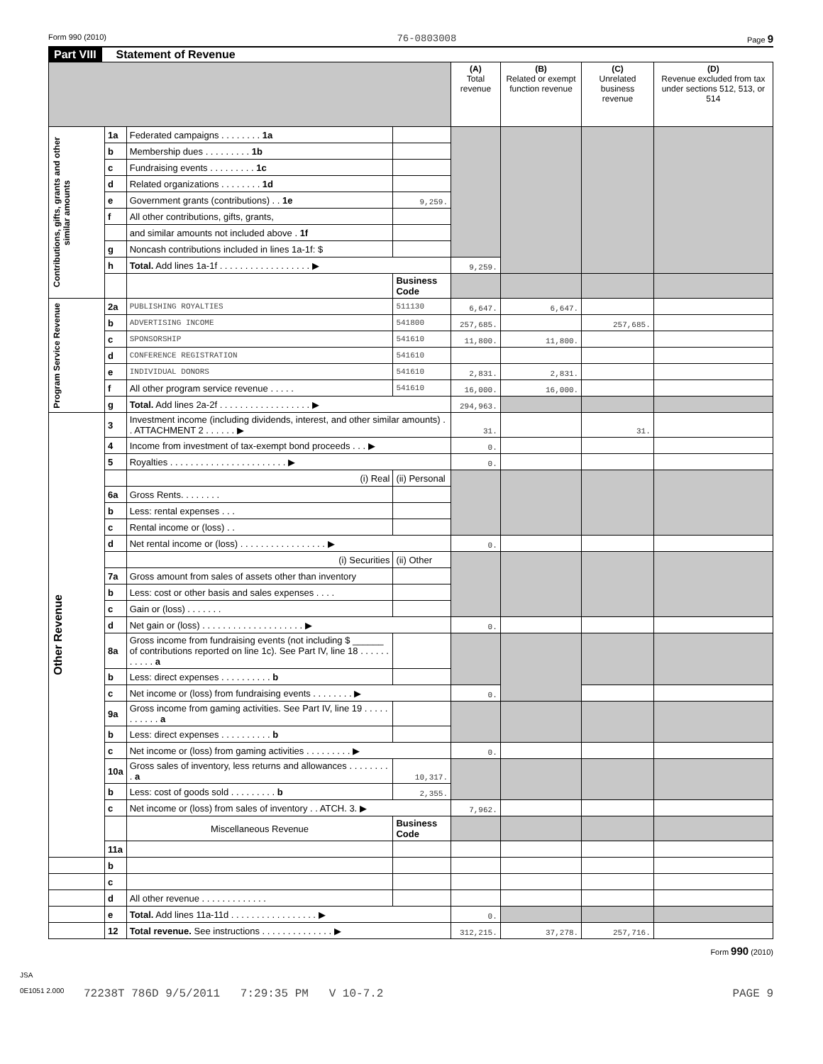Form 990 (2010) 76-0803008 Page 9
Part VIII Statement of Revenue
| | | | | (A) Total revenue | (B) Related or exempt function revenue | (C) Unrelated business revenue | (D) Revenue excluded from tax under sections 512, 513, or 514 |
| --- | --- | --- | --- | --- | --- | --- | --- |
| Contributions, gifts, grants and other similar amounts | 1a | Federated campaigns . . . . . . . . 1a | | | | | |
| | b | Membership dues . . . . . . . . . 1b | | | | | |
| | c | Fundraising events . . . . . . . . . 1c | | | | | |
| | d | Related organizations . . . . . . . . 1d | | | | | |
| | e | Government grants (contributions) . . 1e | 9,259. | | | | |
| | f | All other contributions, gifts, grants, | | | | | |
| | | and similar amounts not included above . 1f | | | | | |
| | g | Noncash contributions included in lines 1a-1f: $ | | | | | |
| | h | Total. Add lines 1a-1f . . . . . . . . . . . . . . . . . . ▶ | | 9,259. | | | |
| | | | Business Code | | | | |
| Program Service Revenue | 2a | PUBLISHING ROYALTIES | 511130 | 6,647. | 6,647. | | |
| | b | ADVERTISING INCOME | 541800 | 257,685. | | 257,685. | |
| | c | SPONSORSHIP | 541610 | 11,800. | 11,800. | | |
| | d | CONFERENCE REGISTRATION | 541610 | | | | |
| | e | INDIVIDUAL DONORS | 541610 | 2,831. | 2,831. | | |
| | f | All other program service revenue . . . . . | 541610 | 16,000. | 16,000. | | |
| | g | Total. Add lines 2a-2f . . . . . . . . . . . . . . . . . . ▶ | | 294,963. | | | |
| Other Revenue | 3 | Investment income (including dividends, interest, and other similar amounts) . . ATTACHMENT 2 . . . . . . ▶ | | 31. | | 31. | |
| | 4 | Income from investment of tax-exempt bond proceeds . . . ▶ | | 0. | | | |
| | 5 | Royalties . . . . . . . . . . . . . . . . . . . . . . . ▶ | | 0. | | | |
| | | (i) Real | (ii) Personal | | | | |
| | 6a | Gross Rents. . . . . . . . | | | | | |
| | b | Less: rental expenses . . . | | | | | |
| | c | Rental income or (loss) . . | | | | | |
| | d | Net rental income or (loss) . . . . . . . . . . . . . . . . . ▶ | | 0. | | | |
| | | (i) Securities | (ii) Other | | | | |
| | 7a | Gross amount from sales of assets other than inventory | | | | | |
| | b | Less: cost or other basis and sales expenses . . . . | | | | | |
| | c | Gain or (loss) . . . . . . . | | | | | |
| | d | Net gain or (loss) . . . . . . . . . . . . . . . . . . . . ▶ | | 0. | | | |
| | 8a | Gross income from fundraising events (not including $ ______ of contributions reported on line 1c). See Part IV, line 18 . . . . . . . . . . . a | | | | | |
| | b | Less: direct expenses . . . . . . . . . . b | | | | | |
| | c | Net income or (loss) from fundraising events . . . . . . . . ▶ | | 0. | | | |
| | 9a | Gross income from gaming activities. See Part IV, line 19 . . . . . . . . . . . a | | | | | |
| | b | Less: direct expenses . . . . . . . . . . b | | | | | |
| | c | Net income or (loss) from gaming activities . . . . . . . . . ▶ | | 0. | | | |
| | 10a | Gross sales of inventory, less returns and allowances . . . . . . . . . a | 10,317. | | | | |
| | b | Less: cost of goods sold . . . . . . . . . b | 2,355. | | | | |
| | c | Net income or (loss) from sales of inventory . . ATCH. 3. ▶ | | 7,962. | | | |
| | | Miscellaneous Revenue | Business Code | | | | |
| | 11a | | | | | | |
| | b | | | | | | |
| | c | | | | | | |
| | d | All other revenue . . . . . . . . . . . . . | | | | | |
| | e | Total. Add lines 11a-11d . . . . . . . . . . . . . . . . . ▶ | | 0. | | | |
| | 12 | Total revenue. See instructions . . . . . . . . . . . . . . ▶ | | 312,215. | 37,278. | 257,716. | |
Form 990 (2010)
JSA
0E1051 2.000
72238T 786D 9/5/2011 7:29:35 PM V 10-7.2 PAGE 9